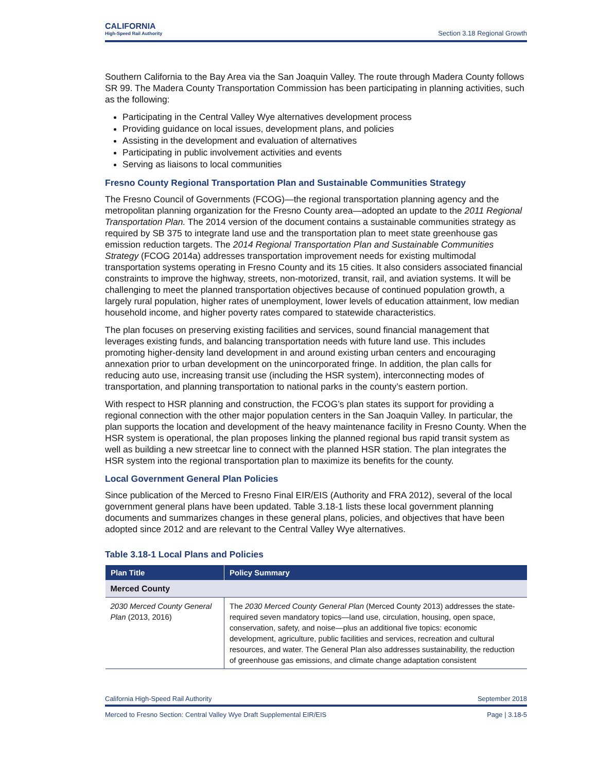CALIFORNIA
High-Speed Rail Authority
Section 3.18 Regional Growth
Southern California to the Bay Area via the San Joaquin Valley. The route through Madera County follows SR 99. The Madera County Transportation Commission has been participating in planning activities, such as the following:
Participating in the Central Valley Wye alternatives development process
Providing guidance on local issues, development plans, and policies
Assisting in the development and evaluation of alternatives
Participating in public involvement activities and events
Serving as liaisons to local communities
Fresno County Regional Transportation Plan and Sustainable Communities Strategy
The Fresno Council of Governments (FCOG)—the regional transportation planning agency and the metropolitan planning organization for the Fresno County area—adopted an update to the 2011 Regional Transportation Plan. The 2014 version of the document contains a sustainable communities strategy as required by SB 375 to integrate land use and the transportation plan to meet state greenhouse gas emission reduction targets. The 2014 Regional Transportation Plan and Sustainable Communities Strategy (FCOG 2014a) addresses transportation improvement needs for existing multimodal transportation systems operating in Fresno County and its 15 cities. It also considers associated financial constraints to improve the highway, streets, non-motorized, transit, rail, and aviation systems. It will be challenging to meet the planned transportation objectives because of continued population growth, a largely rural population, higher rates of unemployment, lower levels of education attainment, low median household income, and higher poverty rates compared to statewide characteristics.
The plan focuses on preserving existing facilities and services, sound financial management that leverages existing funds, and balancing transportation needs with future land use. This includes promoting higher-density land development in and around existing urban centers and encouraging annexation prior to urban development on the unincorporated fringe. In addition, the plan calls for reducing auto use, increasing transit use (including the HSR system), interconnecting modes of transportation, and planning transportation to national parks in the county’s eastern portion.
With respect to HSR planning and construction, the FCOG’s plan states its support for providing a regional connection with the other major population centers in the San Joaquin Valley. In particular, the plan supports the location and development of the heavy maintenance facility in Fresno County. When the HSR system is operational, the plan proposes linking the planned regional bus rapid transit system as well as building a new streetcar line to connect with the planned HSR station. The plan integrates the HSR system into the regional transportation plan to maximize its benefits for the county.
Local Government General Plan Policies
Since publication of the Merced to Fresno Final EIR/EIS (Authority and FRA 2012), several of the local government general plans have been updated. Table 3.18-1 lists these local government planning documents and summarizes changes in these general plans, policies, and objectives that have been adopted since 2012 and are relevant to the Central Valley Wye alternatives.
Table 3.18-1 Local Plans and Policies
| Plan Title | Policy Summary |
| --- | --- |
| Merced County | |
| 2030 Merced County General Plan (2013, 2016) | The 2030 Merced County General Plan (Merced County 2013) addresses the state-required seven mandatory topics—land use, circulation, housing, open space, conservation, safety, and noise—plus an additional five topics: economic development, agriculture, public facilities and services, recreation and cultural resources, and water. The General Plan also addresses sustainability, the reduction of greenhouse gas emissions, and climate change adaptation consistent |
California High-Speed Rail Authority September 2018
Merced to Fresno Section: Central Valley Wye Draft Supplemental EIR/EIS Page | 3.18-5